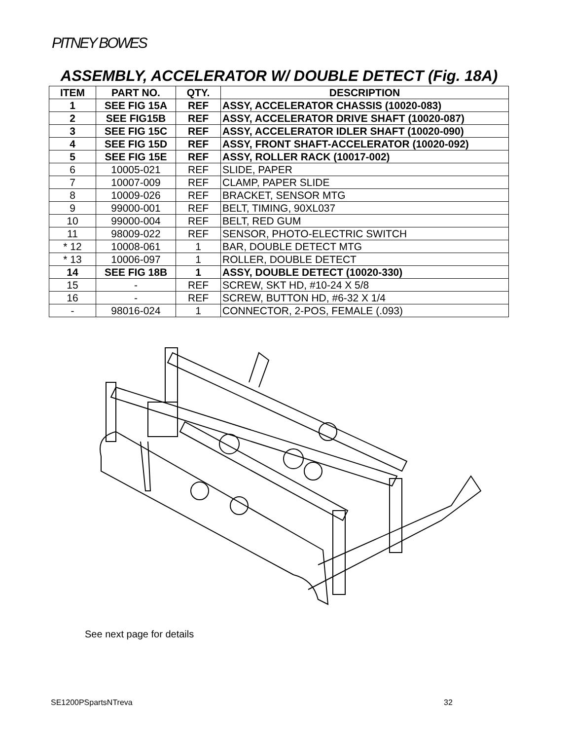PITNEY BOWES
ASSEMBLY, ACCELERATOR W/ DOUBLE DETECT (Fig. 18A)
| ITEM | PART NO. | QTY. | DESCRIPTION |
| --- | --- | --- | --- |
| 1 | SEE FIG 15A | REF | ASSY, ACCELERATOR CHASSIS (10020-083) |
| 2 | SEE FIG15B | REF | ASSY, ACCELERATOR DRIVE SHAFT (10020-087) |
| 3 | SEE FIG 15C | REF | ASSY, ACCELERATOR IDLER SHAFT (10020-090) |
| 4 | SEE FIG 15D | REF | ASSY, FRONT SHAFT-ACCELERATOR (10020-092) |
| 5 | SEE FIG 15E | REF | ASSY, ROLLER RACK (10017-002) |
| 6 | 10005-021 | REF | SLIDE, PAPER |
| 7 | 10007-009 | REF | CLAMP, PAPER SLIDE |
| 8 | 10009-026 | REF | BRACKET, SENSOR MTG |
| 9 | 99000-001 | REF | BELT, TIMING, 90XL037 |
| 10 | 99000-004 | REF | BELT, RED GUM |
| 11 | 98009-022 | REF | SENSOR, PHOTO-ELECTRIC SWITCH |
| * 12 | 10008-061 | 1 | BAR, DOUBLE DETECT MTG |
| * 13 | 10006-097 | 1 | ROLLER, DOUBLE DETECT |
| 14 | SEE FIG 18B | 1 | ASSY, DOUBLE DETECT (10020-330) |
| 15 | - | REF | SCREW, SKT HD, #10-24 X 5/8 |
| 16 | - | REF | SCREW, BUTTON HD, #6-32 X 1/4 |
| - | 98016-024 | 1 | CONNECTOR, 2-POS, FEMALE (.093) |
See next page for details
SE1200PSpartsNTreva 32